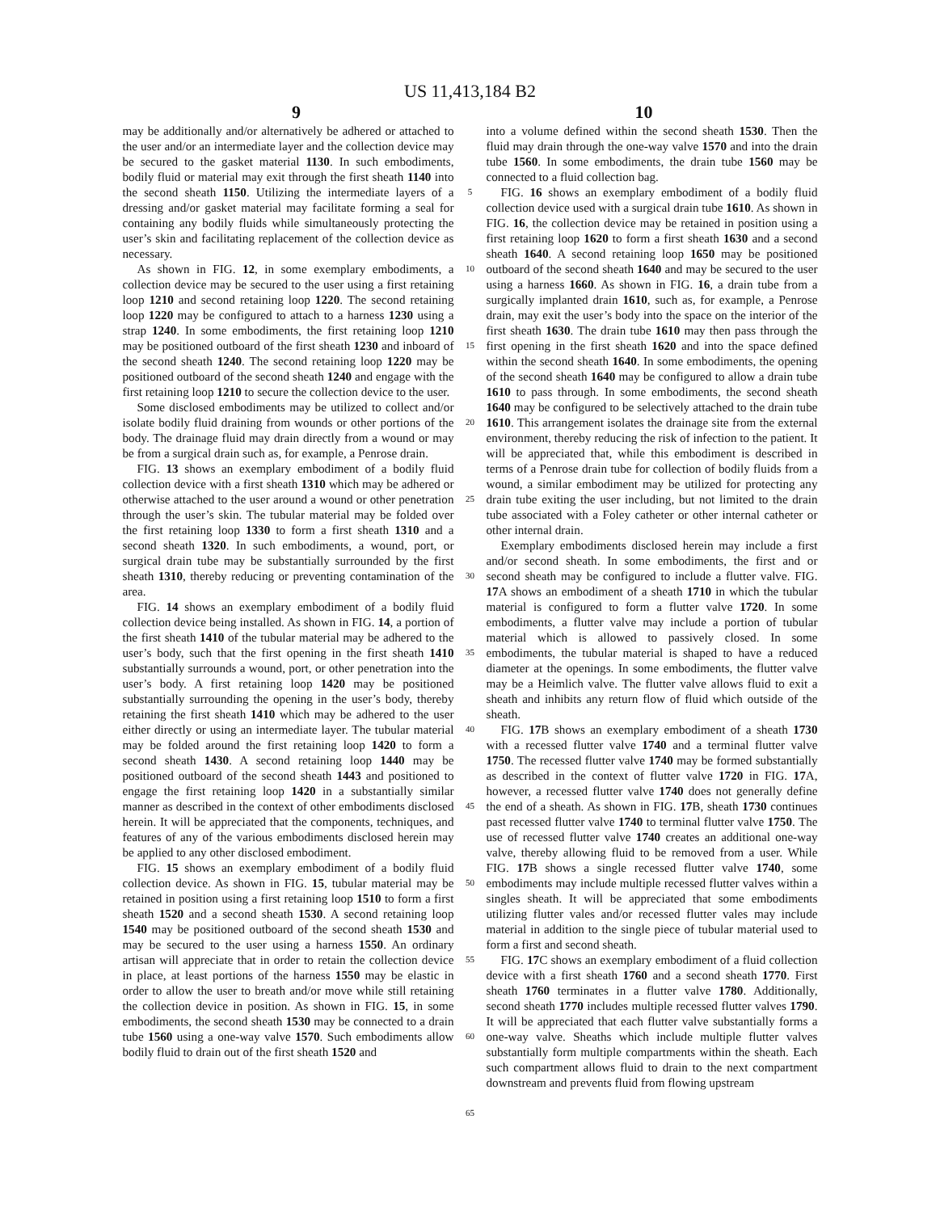US 11,413,184 B2
9 10
may be additionally and/or alternatively be adhered or attached to the user and/or an intermediate layer and the collection device may be secured to the gasket material 1130. In such embodiments, bodily fluid or material may exit through the first sheath 1140 into the second sheath 1150. Utilizing the intermediate layers of a dressing and/or gasket material may facilitate forming a seal for containing any bodily fluids while simultaneously protecting the user’s skin and facilitating replacement of the collection device as necessary.
As shown in FIG. 12, in some exemplary embodiments, a collection device may be secured to the user using a first retaining loop 1210 and second retaining loop 1220. The second retaining loop 1220 may be configured to attach to a harness 1230 using a strap 1240. In some embodiments, the first retaining loop 1210 may be positioned outboard of the first sheath 1230 and inboard of the second sheath 1240. The second retaining loop 1220 may be positioned outboard of the second sheath 1240 and engage with the first retaining loop 1210 to secure the collection device to the user.
Some disclosed embodiments may be utilized to collect and/or isolate bodily fluid draining from wounds or other portions of the body. The drainage fluid may drain directly from a wound or may be from a surgical drain such as, for example, a Penrose drain.
FIG. 13 shows an exemplary embodiment of a bodily fluid collection device with a first sheath 1310 which may be adhered or otherwise attached to the user around a wound or other penetration through the user’s skin. The tubular material may be folded over the first retaining loop 1330 to form a first sheath 1310 and a second sheath 1320. In such embodiments, a wound, port, or surgical drain tube may be substantially surrounded by the first sheath 1310, thereby reducing or preventing contamination of the area.
FIG. 14 shows an exemplary embodiment of a bodily fluid collection device being installed. As shown in FIG. 14, a portion of the first sheath 1410 of the tubular material may be adhered to the user’s body, such that the first opening in the first sheath 1410 substantially surrounds a wound, port, or other penetration into the user’s body. A first retaining loop 1420 may be positioned substantially surrounding the opening in the user’s body, thereby retaining the first sheath 1410 which may be adhered to the user either directly or using an intermediate layer. The tubular material may be folded around the first retaining loop 1420 to form a second sheath 1430. A second retaining loop 1440 may be positioned outboard of the second sheath 1443 and positioned to engage the first retaining loop 1420 in a substantially similar manner as described in the context of other embodiments disclosed herein. It will be appreciated that the components, techniques, and features of any of the various embodiments disclosed herein may be applied to any other disclosed embodiment.
FIG. 15 shows an exemplary embodiment of a bodily fluid collection device. As shown in FIG. 15, tubular material may be retained in position using a first retaining loop 1510 to form a first sheath 1520 and a second sheath 1530. A second retaining loop 1540 may be positioned outboard of the second sheath 1530 and may be secured to the user using a harness 1550. An ordinary artisan will appreciate that in order to retain the collection device in place, at least portions of the harness 1550 may be elastic in order to allow the user to breath and/or move while still retaining the collection device in position. As shown in FIG. 15, in some embodiments, the second sheath 1530 may be connected to a drain tube 1560 using a one-way valve 1570. Such embodiments allow bodily fluid to drain out of the first sheath 1520 and
5
10
15
20
25
30
35
40
45
50
55
60
65
into a volume defined within the second sheath 1530. Then the fluid may drain through the one-way valve 1570 and into the drain tube 1560. In some embodiments, the drain tube 1560 may be connected to a fluid collection bag.
FIG. 16 shows an exemplary embodiment of a bodily fluid collection device used with a surgical drain tube 1610. As shown in FIG. 16, the collection device may be retained in position using a first retaining loop 1620 to form a first sheath 1630 and a second sheath 1640. A second retaining loop 1650 may be positioned outboard of the second sheath 1640 and may be secured to the user using a harness 1660. As shown in FIG. 16, a drain tube from a surgically implanted drain 1610, such as, for example, a Penrose drain, may exit the user’s body into the space on the interior of the first sheath 1630. The drain tube 1610 may then pass through the first opening in the first sheath 1620 and into the space defined within the second sheath 1640. In some embodiments, the opening of the second sheath 1640 may be configured to allow a drain tube 1610 to pass through. In some embodiments, the second sheath 1640 may be configured to be selectively attached to the drain tube 1610. This arrangement isolates the drainage site from the external environment, thereby reducing the risk of infection to the patient. It will be appreciated that, while this embodiment is described in terms of a Penrose drain tube for collection of bodily fluids from a wound, a similar embodiment may be utilized for protecting any drain tube exiting the user including, but not limited to the drain tube associated with a Foley catheter or other internal catheter or other internal drain.
Exemplary embodiments disclosed herein may include a first and/or second sheath. In some embodiments, the first and or second sheath may be configured to include a flutter valve. FIG. 17 A shows an embodiment of a sheath 1710 in which the tubular material is configured to form a flutter valve 1720. In some embodiments, a flutter valve may include a portion of tubular material which is allowed to passively closed. In some embodiments, the tubular material is shaped to have a reduced diameter at the openings. In some embodiments, the flutter valve may be a Heimlich valve. The flutter valve allows fluid to exit a sheath and inhibits any return flow of fluid which outside of the sheath.
FIG. 17 B shows an exemplary embodiment of a sheath 1730 with a recessed flutter valve 1740 and a terminal flutter valve 1750. The recessed flutter valve 1740 may be formed substantially as described in the context of flutter valve 1720 in FIG. 17 A, however, a recessed flutter valve 1740 does not generally define the end of a sheath. As shown in FIG. 17 B, sheath 1730 continues past recessed flutter valve 1740 to terminal flutter valve 1750. The use of recessed flutter valve 1740 creates an additional one-way valve, thereby allowing fluid to be removed from a user. While FIG. 17 B shows a single recessed flutter valve 1740, some embodiments may include multiple recessed flutter valves within a singles sheath. It will be appreciated that some embodiments utilizing flutter vales and/or recessed flutter vales may include material in addition to the single piece of tubular material used to form a first and second sheath.
FIG. 17 C shows an exemplary embodiment of a fluid collection device with a first sheath 1760 and a second sheath 1770. First sheath 1760 terminates in a flutter valve 1780. Additionally, second sheath 1770 includes multiple recessed flutter valves 1790. It will be appreciated that each flutter valve substantially forms a one-way valve. Sheaths which include multiple flutter valves substantially form multiple compartments within the sheath. Each such compartment allows fluid to drain to the next compartment downstream and prevents fluid from flowing upstream